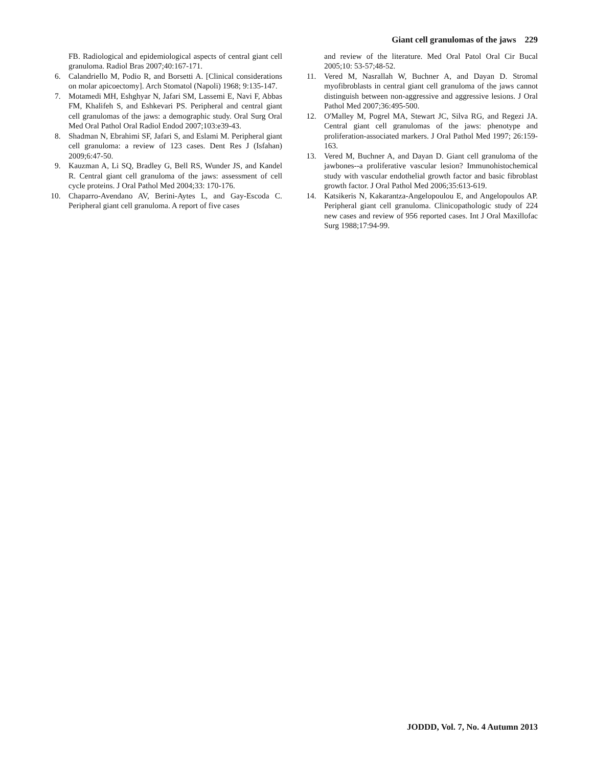Giant cell granulomas of the jaws 229
FB. Radiological and epidemiological aspects of central giant cell granuloma. Radiol Bras 2007;40:167-171.
6. Calandriello M, Podio R, and Borsetti A. [Clinical considerations on molar apicoectomy]. Arch Stomatol (Napoli) 1968; 9:135-147.
7. Motamedi MH, Eshghyar N, Jafari SM, Lassemi E, Navi F, Abbas FM, Khalifeh S, and Eshkevari PS. Peripheral and central giant cell granulomas of the jaws: a demographic study. Oral Surg Oral Med Oral Pathol Oral Radiol Endod 2007;103:e39-43.
8. Shadman N, Ebrahimi SF, Jafari S, and Eslami M. Peripheral giant cell granuloma: a review of 123 cases. Dent Res J (Isfahan) 2009;6:47-50.
9. Kauzman A, Li SQ, Bradley G, Bell RS, Wunder JS, and Kandel R. Central giant cell granuloma of the jaws: assessment of cell cycle proteins. J Oral Pathol Med 2004;33: 170-176.
10. Chaparro-Avendano AV, Berini-Aytes L, and Gay-Escoda C. Peripheral giant cell granuloma. A report of five cases
and review of the literature. Med Oral Patol Oral Cir Bucal 2005;10: 53-57;48-52.
11. Vered M, Nasrallah W, Buchner A, and Dayan D. Stromal myofibroblasts in central giant cell granuloma of the jaws cannot distinguish between non-aggressive and aggressive lesions. J Oral Pathol Med 2007;36:495-500.
12. O'Malley M, Pogrel MA, Stewart JC, Silva RG, and Regezi JA. Central giant cell granulomas of the jaws: phenotype and proliferation-associated markers. J Oral Pathol Med 1997; 26:159-163.
13. Vered M, Buchner A, and Dayan D. Giant cell granuloma of the jawbones--a proliferative vascular lesion? Immunohistochemical study with vascular endothelial growth factor and basic fibroblast growth factor. J Oral Pathol Med 2006;35:613-619.
14. Katsikeris N, Kakarantza-Angelopoulou E, and Angelopoulos AP. Peripheral giant cell granuloma. Clinicopathologic study of 224 new cases and review of 956 reported cases. Int J Oral Maxillofac Surg 1988;17:94-99.
JODDD, Vol. 7, No. 4 Autumn 2013